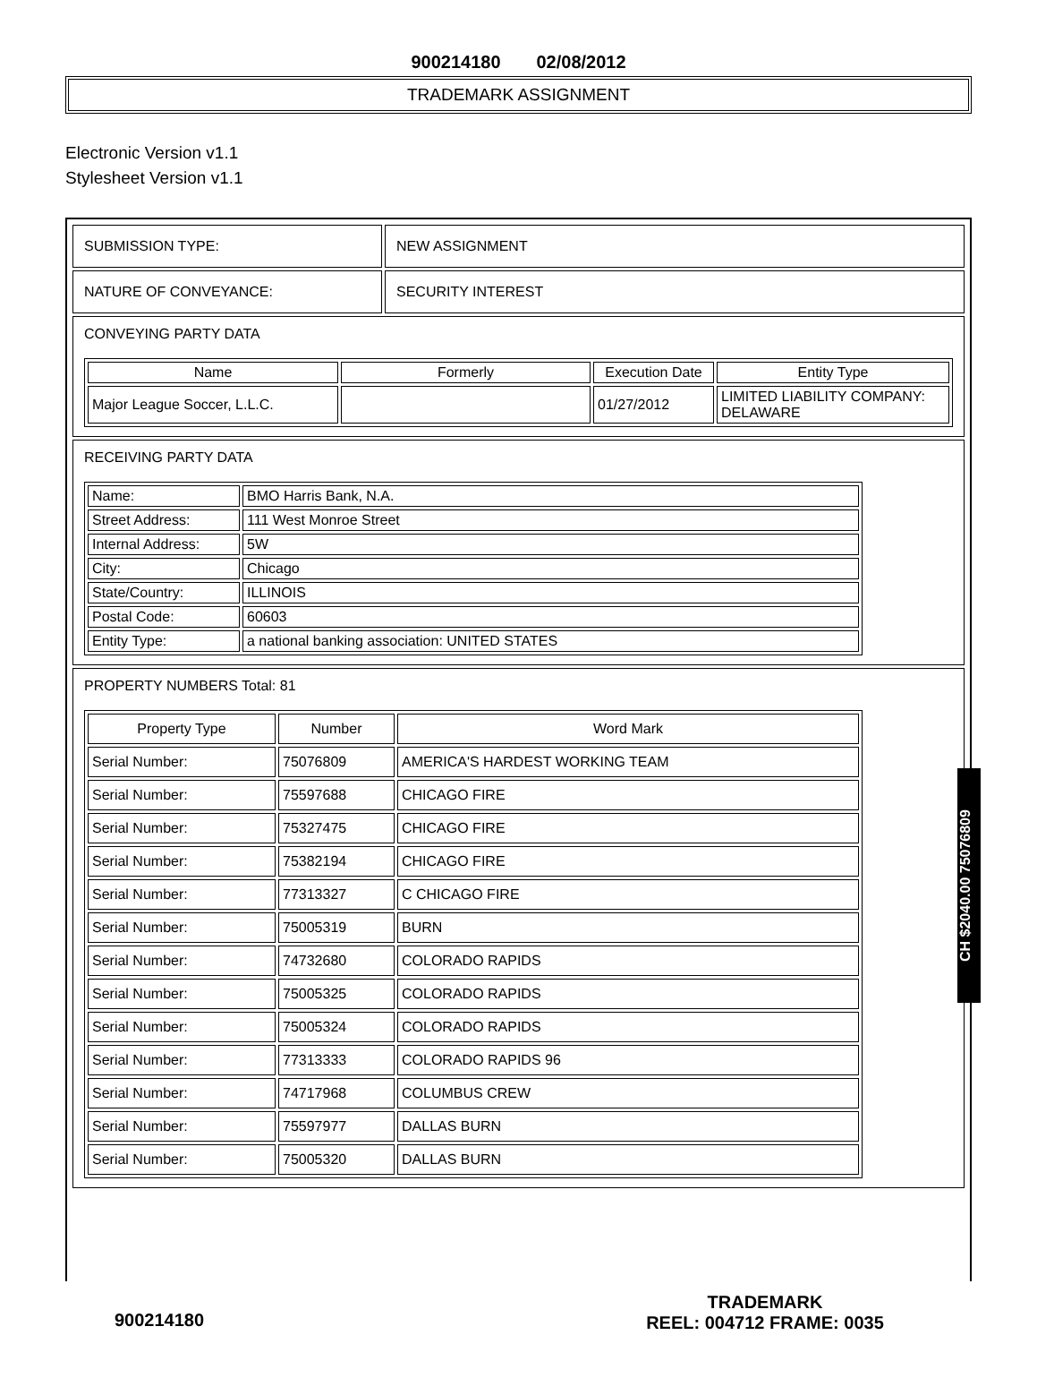900214180 02/08/2012
TRADEMARK ASSIGNMENT
Electronic Version v1.1
Stylesheet Version v1.1
| SUBMISSION TYPE: | NEW ASSIGNMENT |
| NATURE OF CONVEYANCE: | SECURITY INTEREST |
| CONVEYING PARTY DATA / Name / Formerly / Execution Date / Entity Type / / --- / --- / --- / --- / / Major League Soccer, L.L.C. / / 01/27/2012 / LIMITED LIABILITY COMPANY: DELAWARE / | |
| RECEIVING PARTY DATA / Name: / BMO Harris Bank, N.A. / / Street Address: / 111 West Monroe Street / / Internal Address: / 5W / / City: / Chicago / / State/Country: / ILLINOIS / / Postal Code: / 60603 / / Entity Type: / a national banking association: UNITED STATES / | |
| PROPERTY NUMBERS Total: 81 / Property Type / Number / Word Mark / / --- / --- / --- / / Serial Number: / 75076809 / AMERICA'S HARDEST WORKING TEAM / / Serial Number: / 75597688 / CHICAGO FIRE / / Serial Number: / 75327475 / CHICAGO FIRE / / Serial Number: / 75382194 / CHICAGO FIRE / / Serial Number: / 77313327 / C CHICAGO FIRE / / Serial Number: / 75005319 / BURN / / Serial Number: / 74732680 / COLORADO RAPIDS / / Serial Number: / 75005325 / COLORADO RAPIDS / / Serial Number: / 75005324 / COLORADO RAPIDS / / Serial Number: / 77313333 / COLORADO RAPIDS 96 / / Serial Number: / 74717968 / COLUMBUS CREW / / Serial Number: / 75597977 / DALLAS BURN / / Serial Number: / 75005320 / DALLAS BURN / | |
CH $2040.00 75076809
900214180
TRADEMARK
REEL: 004712 FRAME: 0035